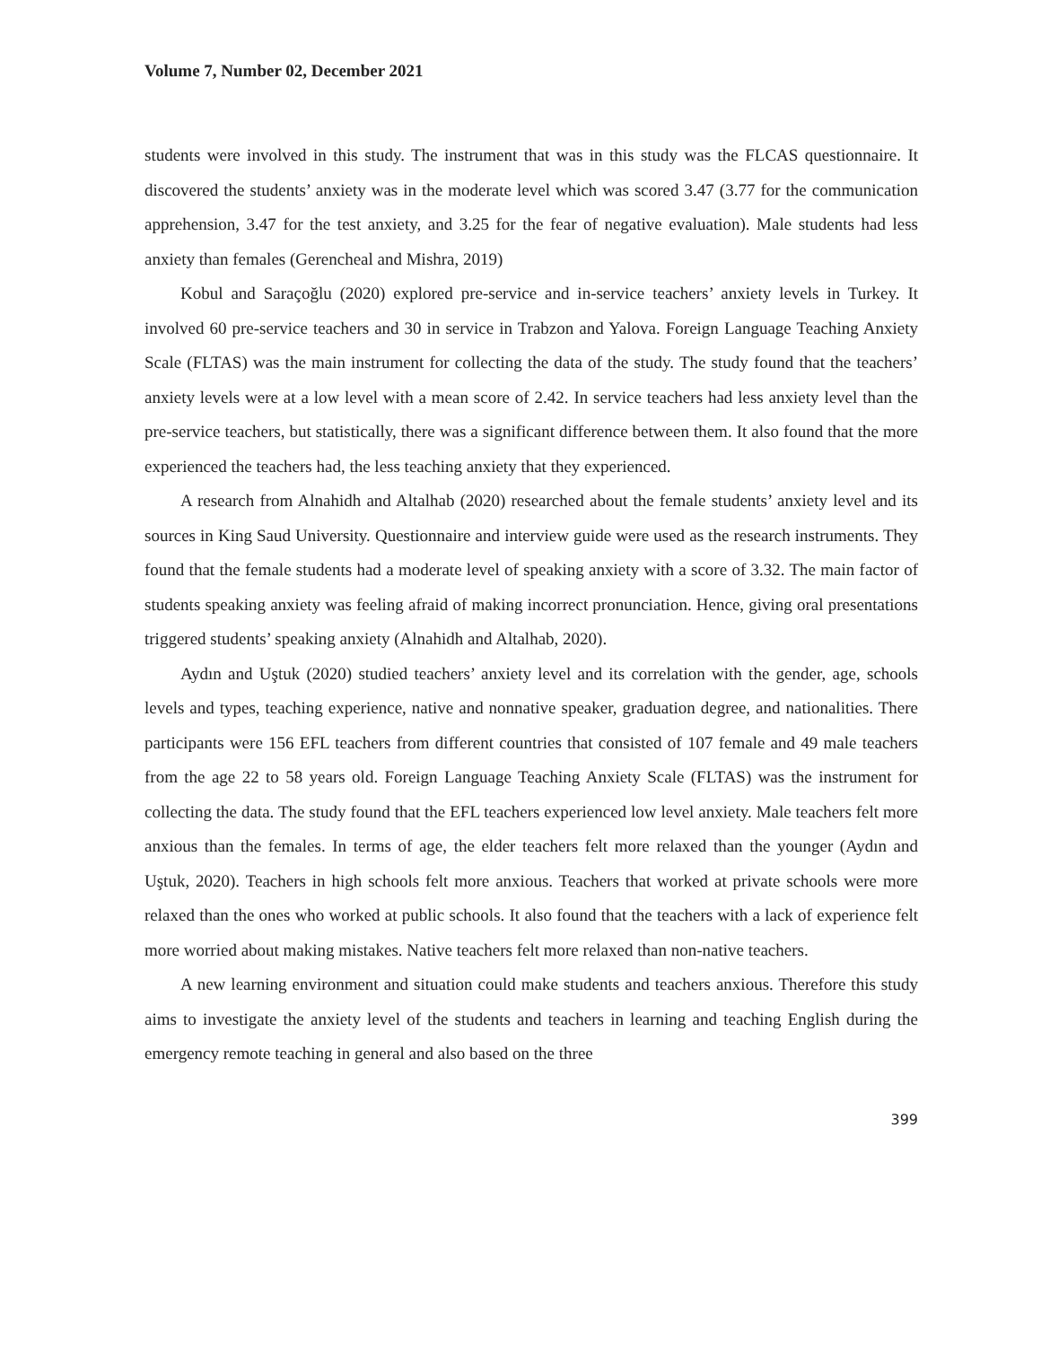Volume 7, Number 02, December 2021
students were involved in this study. The instrument that was in this study was the FLCAS questionnaire. It discovered the students’ anxiety was in the moderate level which was scored 3.47 (3.77 for the communication apprehension, 3.47 for the test anxiety, and 3.25 for the fear of negative evaluation). Male students had less anxiety than females (Gerencheal and Mishra, 2019)
Kobul and Saraçoğlu (2020) explored pre-service and in-service teachers’ anxiety levels in Turkey. It involved 60 pre-service teachers and 30 in service in Trabzon and Yalova. Foreign Language Teaching Anxiety Scale (FLTAS) was the main instrument for collecting the data of the study. The study found that the teachers’ anxiety levels were at a low level with a mean score of 2.42. In service teachers had less anxiety level than the pre-service teachers, but statistically, there was a significant difference between them. It also found that the more experienced the teachers had, the less teaching anxiety that they experienced.
A research from Alnahidh and Altalhab (2020) researched about the female students’ anxiety level and its sources in King Saud University. Questionnaire and interview guide were used as the research instruments. They found that the female students had a moderate level of speaking anxiety with a score of 3.32. The main factor of students speaking anxiety was feeling afraid of making incorrect pronunciation. Hence, giving oral presentations triggered students’ speaking anxiety (Alnahidh and Altalhab, 2020).
Aydın and Uştuk (2020) studied teachers’ anxiety level and its correlation with the gender, age, schools levels and types, teaching experience, native and nonnative speaker, graduation degree, and nationalities. There participants were 156 EFL teachers from different countries that consisted of 107 female and 49 male teachers from the age 22 to 58 years old. Foreign Language Teaching Anxiety Scale (FLTAS) was the instrument for collecting the data. The study found that the EFL teachers experienced low level anxiety. Male teachers felt more anxious than the females. In terms of age, the elder teachers felt more relaxed than the younger (Aydın and Uştuk, 2020). Teachers in high schools felt more anxious. Teachers that worked at private schools were more relaxed than the ones who worked at public schools. It also found that the teachers with a lack of experience felt more worried about making mistakes. Native teachers felt more relaxed than non-native teachers.
A new learning environment and situation could make students and teachers anxious. Therefore this study aims to investigate the anxiety level of the students and teachers in learning and teaching English during the emergency remote teaching in general and also based on the three
399